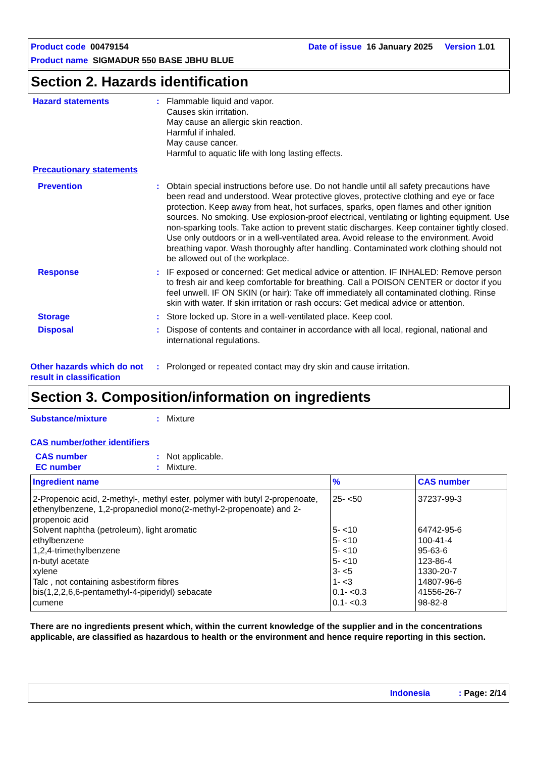Product code 00479154 Date of issue 16 January 2025 Version 1.01
Product name SIGMADUR 550 BASE JBHU BLUE
Section 2. Hazards identification
Hazard statements : Flammable liquid and vapor.
Causes skin irritation.
May cause an allergic skin reaction.
Harmful if inhaled.
May cause cancer.
Harmful to aquatic life with long lasting effects.
Precautionary statements
Prevention : Obtain special instructions before use. Do not handle until all safety precautions have been read and understood. Wear protective gloves, protective clothing and eye or face protection. Keep away from heat, hot surfaces, sparks, open flames and other ignition sources. No smoking. Use explosion-proof electrical, ventilating or lighting equipment. Use non-sparking tools. Take action to prevent static discharges. Keep container tightly closed. Use only outdoors or in a well-ventilated area. Avoid release to the environment. Avoid breathing vapor. Wash thoroughly after handling. Contaminated work clothing should not be allowed out of the workplace.
Response : IF exposed or concerned: Get medical advice or attention. IF INHALED: Remove person to fresh air and keep comfortable for breathing. Call a POISON CENTER or doctor if you feel unwell. IF ON SKIN (or hair): Take off immediately all contaminated clothing. Rinse skin with water. If skin irritation or rash occurs: Get medical advice or attention.
Storage : Store locked up. Store in a well-ventilated place. Keep cool.
Disposal : Dispose of contents and container in accordance with all local, regional, national and international regulations.
Other hazards which do not result in classification
: Prolonged or repeated contact may dry skin and cause irritation.
Section 3. Composition/information on ingredients
Substance/mixture : Mixture
CAS number/other identifiers
CAS number : Not applicable.
EC number : Mixture.
| Ingredient name | % | CAS number |
| --- | --- | --- |
| 2-Propenoic acid, 2-methyl-, methyl ester, polymer with butyl 2-propenoate, ethenylbenzene, 1,2-propanediol mono(2-methyl-2-propenoate) and 2-propenoic acid | 25- <50 | 37237-99-3 |
| Solvent naphtha (petroleum), light aromatic | 5- <10 | 64742-95-6 |
| ethylbenzene | 5- <10 | 100-41-4 |
| 1,2,4-trimethylbenzene | 5- <10 | 95-63-6 |
| n-butyl acetate | 5- <10 | 123-86-4 |
| xylene | 3- <5 | 1330-20-7 |
| Talc , not containing asbestiform fibres | 1- <3 | 14807-96-6 |
| bis(1,2,2,6,6-pentamethyl-4-piperidyl) sebacate | 0.1- <0.3 | 41556-26-7 |
| cumene | 0.1- <0.3 | 98-82-8 |
There are no ingredients present which, within the current knowledge of the supplier and in the concentrations applicable, are classified as hazardous to health or the environment and hence require reporting in this section.
Indonesia : Page: 2/14